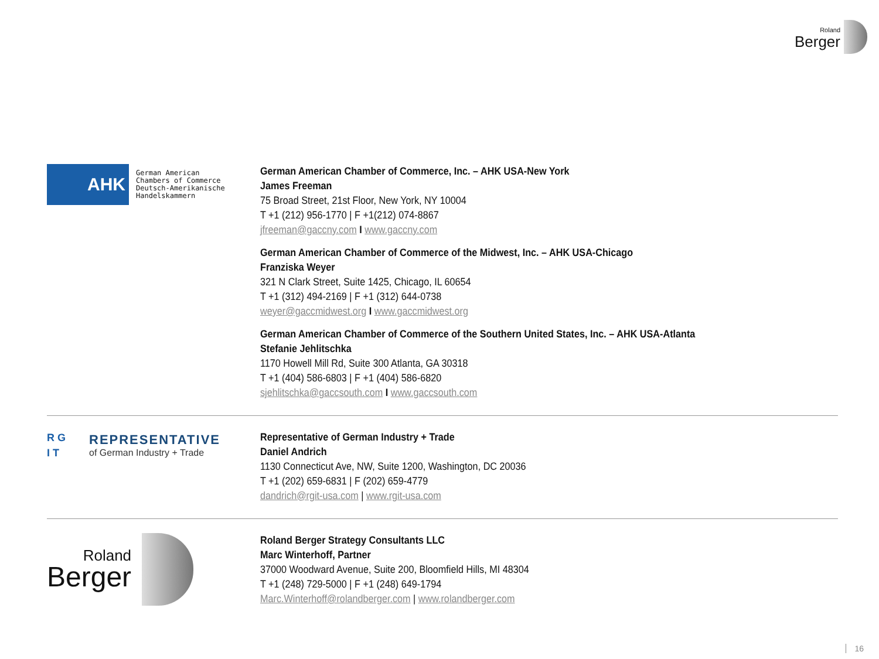Roland
Berger
AHK
German American
Chambers of Commerce
Deutsch-Amerikanische
Handelskammern
German American Chamber of Commerce, Inc. – AHK USA-New York
James Freeman
75 Broad Street, 21st Floor, New York, NY 10004
T +1 (212) 956-1770 | F +1(212) 074-8867
jfreeman@gaccny.com I www.gaccny.com
German American Chamber of Commerce of the Midwest, Inc. – AHK USA-Chicago
Franziska Weyer
321 N Clark Street, Suite 1425, Chicago, IL 60654
T +1 (312) 494-2169 | F +1 (312) 644-0738
weyer@gaccmidwest.org I www.gaccmidwest.org
German American Chamber of Commerce of the Southern United States, Inc. – AHK USA-Atlanta
Stefanie Jehlitschka
1170 Howell Mill Rd, Suite 300 Atlanta, GA 30318
T +1 (404) 586-6803 | F +1 (404) 586-6820
sjehlitschka@gaccsouth.com I www.gaccsouth.com
R G
I T
REPRESENTATIVE
of German Industry + Trade
Representative of German Industry + Trade
Daniel Andrich
1130 Connecticut Ave, NW, Suite 1200, Washington, DC 20036
T +1 (202) 659-6831 | F (202) 659-4779
dandrich@rgit-usa.com | www.rgit-usa.com
Roland
Berger
Roland Berger Strategy Consultants LLC
Marc Winterhoff, Partner
37000 Woodward Avenue, Suite 200, Bloomfield Hills, MI 48304
T +1 (248) 729-5000 | F +1 (248) 649-1794
Marc.Winterhoff@rolandberger.com | www.rolandberger.com
16